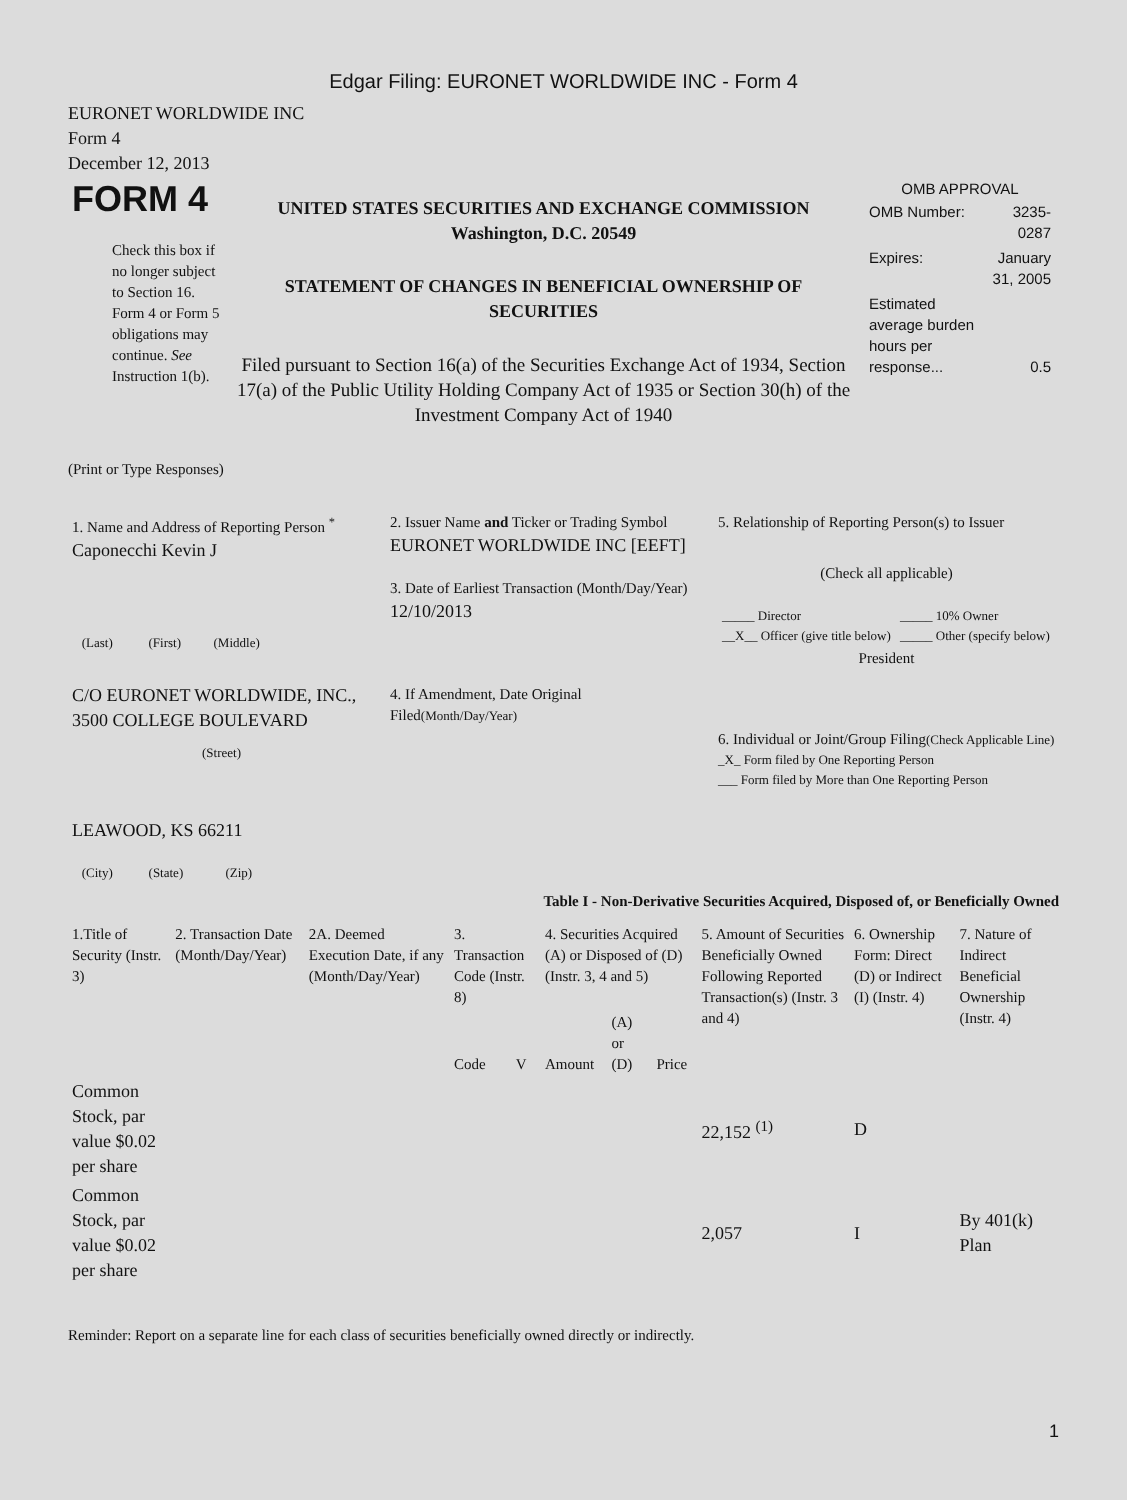Edgar Filing: EURONET WORLDWIDE INC - Form 4
EURONET WORLDWIDE INC
Form 4
December 12, 2013
| FORM 4 Check this box if no longer subject to Section 16. Form 4 or Form 5 obligations may continue. See Instruction 1(b). | UNITED STATES SECURITIES AND EXCHANGE COMMISSION Washington, D.C. 20549 STATEMENT OF CHANGES IN BENEFICIAL OWNERSHIP OF SECURITIES Filed pursuant to Section 16(a) of the Securities Exchange Act of 1934, Section 17(a) of the Public Utility Holding Company Act of 1935 or Section 30(h) of the Investment Company Act of 1940 | OMB APPROVAL / OMB Number: / 3235-0287 / / Expires: / January 31, 2005 / / Estimated average burden hours per response... / 0.5 / |
(Print or Type Responses)
| 1. Name and Address of Reporting Person <sup>*</sup> Caponecchi Kevin J (Last) (First) (Middle) C/O EURONET WORLDWIDE, INC., 3500 COLLEGE BOULEVARD (Street) LEAWOOD, KS 66211 (City) (State) (Zip) | 2. Issuer Name and Ticker or Trading Symbol EURONET WORLDWIDE INC [EEFT] 3. Date of Earliest Transaction (Month/Day/Year) 12/10/2013 4. If Amendment, Date Original Filed (Month/Day/Year) | 5. Relationship of Reporting Person(s) to Issuer (Check all applicable) / _____ Director __X__ Officer (give title below) / _____ 10% Owner _____ Other (specify below) / President 6. Individual or Joint/Group Filing (Check Applicable Line) _X_ Form filed by One Reporting Person ___ Form filed by More than One Reporting Person |
Table I - Non-Derivative Securities Acquired, Disposed of, or Beneficially Owned
| 1.Title of Security (Instr. 3) | 2. Transaction Date (Month/Day/Year) | 2A. Deemed Execution Date, if any (Month/Day/Year) | 3. Transaction Code (Instr. 8) | | 4. Securities Acquired (A) or Disposed of (D) (Instr. 3, 4 and 5) | | | 5. Amount of Securities Beneficially Owned Following Reported Transaction(s) (Instr. 3 and 4) | 6. Ownership Form: Direct (D) or Indirect (I) (Instr. 4) | 7. Nature of Indirect Beneficial Ownership (Instr. 4) |
| --- | --- | --- | --- | --- | --- | --- | --- | --- | --- | --- |
| | | | Code | V | Amount | (A) or (D) | Price | | | |
| Common Stock, par value $0.02 per share | | | | | | | | 22,152 <sup>(1)</sup> | D | |
| Common Stock, par value $0.02 per share | | | | | | | | 2,057 | I | By 401(k) Plan |
Reminder: Report on a separate line for each class of securities beneficially owned directly or indirectly.
1